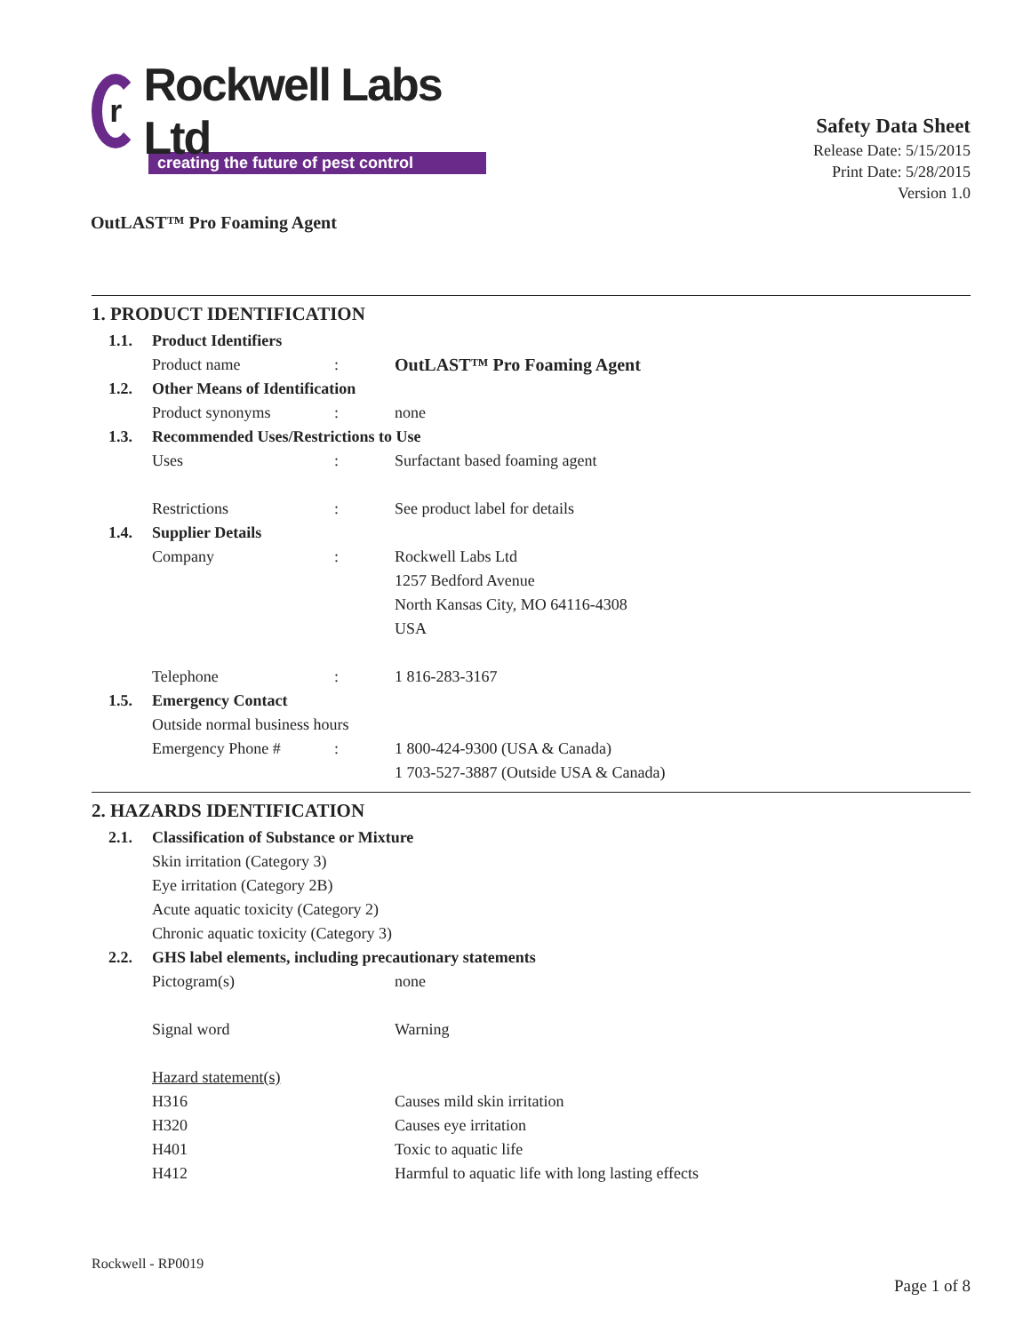r
Rockwell Labs Ltd
creating the future of pest control
Safety Data Sheet
Release Date: 5/15/2015
Print Date: 5/28/2015
Version 1.0
OutLAST™ Pro Foaming Agent
1. PRODUCT IDENTIFICATION
1.1. Product Identifiers
Product name: OutLAST™ Pro Foaming Agent
1.2. Other Means of Identification
Product synonyms: none
1.3. Recommended Uses/Restrictions to Use
Uses: Surfactant based foaming agent
Restrictions: See product label for details
1.4. Supplier Details
Company: Rockwell Labs Ltd
1257 Bedford Avenue
North Kansas City, MO 64116-4308
USA
Telephone: 1 816-283-3167
1.5. Emergency Contact
Outside normal business hours
Emergency Phone #: 1 800-424-9300 (USA & Canada)
1 703-527-3887 (Outside USA & Canada)
2. HAZARDS IDENTIFICATION
2.1. Classification of Substance or Mixture
Skin irritation (Category 3)
Eye irritation (Category 2B)
Acute aquatic toxicity (Category 2)
Chronic aquatic toxicity (Category 3)
2.2. GHS label elements, including precautionary statements
Pictogram(s) none
Signal word Warning
Hazard statement(s)
H316 Causes mild skin irritation
H320 Causes eye irritation
H401 Toxic to aquatic life
H412 Harmful to aquatic life with long lasting effects
Rockwell - RP0019
Page 1 of 8